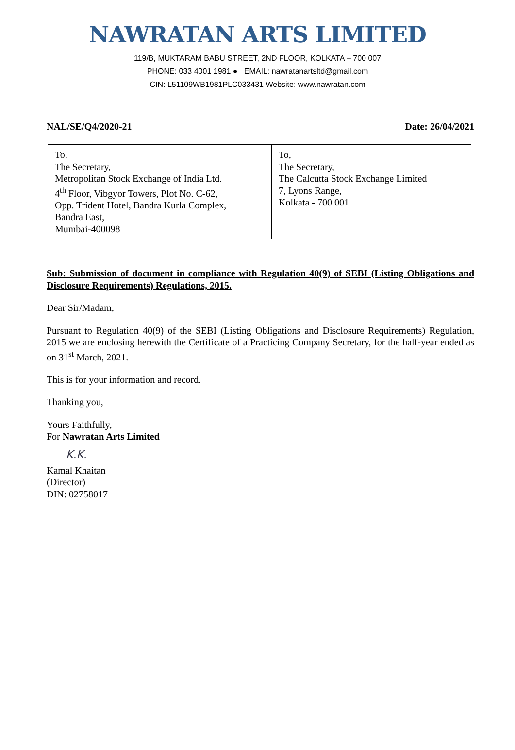NAWRATAN ARTS LIMITED
119/B, MUKTARAM BABU STREET, 2ND FLOOR, KOLKATA – 700 007
PHONE: 033 4001 1981 ● EMAIL: nawratanartsltd@gmail.com
CIN: L51109WB1981PLC033431 Website: www.nawratan.com
NAL/SE/Q4/2020-21 Date: 26/04/2021
| To, The Secretary, Metropolitan Stock Exchange of India Ltd. 4<sup>th</sup> Floor, Vibgyor Towers, Plot No. C-62, Opp. Trident Hotel, Bandra Kurla Complex, Bandra East, Mumbai-400098 | To, The Secretary, The Calcutta Stock Exchange Limited 7, Lyons Range, Kolkata - 700 001 |
Sub: Submission of document in compliance with Regulation 40(9) of SEBI (Listing Obligations and Disclosure Requirements) Regulations, 2015.
Dear Sir/Madam,
Pursuant to Regulation 40(9) of the SEBI (Listing Obligations and Disclosure Requirements) Regulation, 2015 we are enclosing herewith the Certificate of a Practicing Company Secretary, for the half-year ended as on 31<sup>st</sup> March, 2021.
This is for your information and record.
Thanking you,
Yours Faithfully,
For Nawratan Arts Limited
K.K.
Kamal Khaitan
(Director)
DIN: 02758017